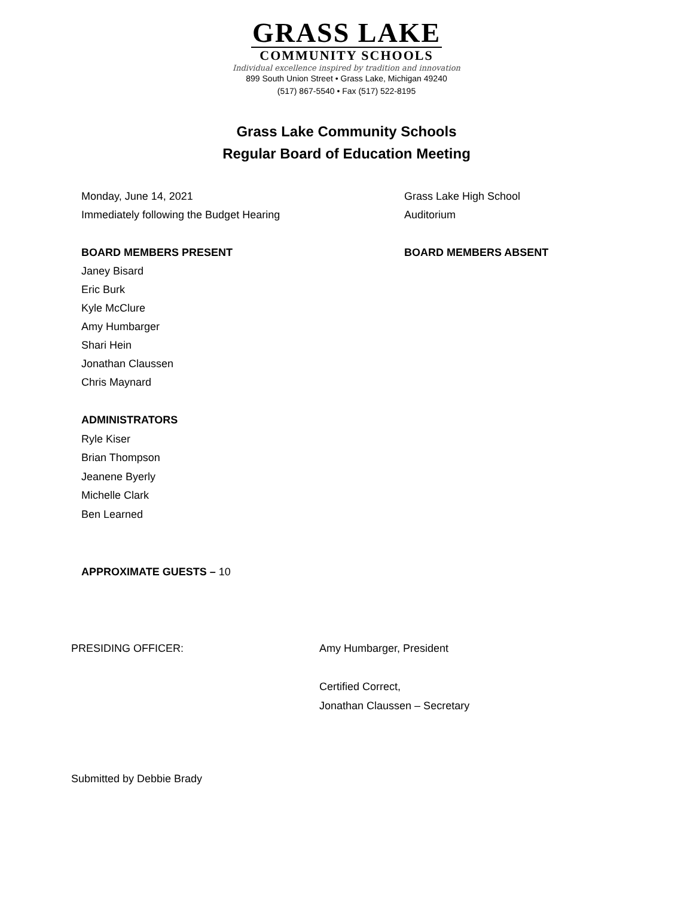GRASS LAKE
COMMUNITY SCHOOLS
Individual excellence inspired by tradition and innovation
899 South Union Street • Grass Lake, Michigan 49240
(517) 867-5540 • Fax (517) 522-8195
Grass Lake Community Schools
Regular Board of Education Meeting
Monday, June 14, 2021
Immediately following the Budget Hearing
Grass Lake High School
Auditorium
BOARD MEMBERS PRESENT
Janey Bisard
Eric Burk
Kyle McClure
Amy Humbarger
Shari Hein
Jonathan Claussen
Chris Maynard
BOARD MEMBERS ABSENT
ADMINISTRATORS
Ryle Kiser
Brian Thompson
Jeanene Byerly
Michelle Clark
Ben Learned
APPROXIMATE GUESTS – 10
PRESIDING OFFICER: Amy Humbarger, President
Certified Correct,
Jonathan Claussen – Secretary
Submitted by Debbie Brady